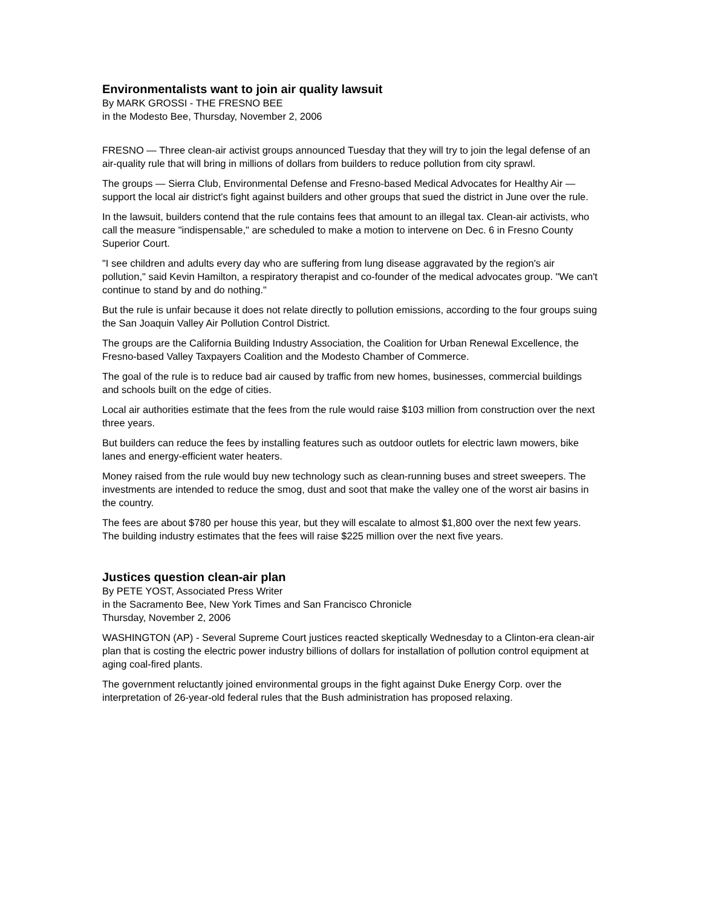Environmentalists want to join air quality lawsuit
By MARK GROSSI - THE FRESNO BEE
in the Modesto Bee, Thursday, November 2, 2006
FRESNO — Three clean-air activist groups announced Tuesday that they will try to join the legal defense of an air-quality rule that will bring in millions of dollars from builders to reduce pollution from city sprawl.
The groups — Sierra Club, Environmental Defense and Fresno-based Medical Advocates for Healthy Air — support the local air district's fight against builders and other groups that sued the district in June over the rule.
In the lawsuit, builders contend that the rule contains fees that amount to an illegal tax. Clean-air activists, who call the measure "indispensable," are scheduled to make a motion to intervene on Dec. 6 in Fresno County Superior Court.
"I see children and adults every day who are suffering from lung disease aggravated by the region's air pollution," said Kevin Hamilton, a respiratory therapist and co-founder of the medical advocates group. "We can't continue to stand by and do nothing."
But the rule is unfair because it does not relate directly to pollution emissions, according to the four groups suing the San Joaquin Valley Air Pollution Control District.
The groups are the California Building Industry Association, the Coalition for Urban Renewal Excellence, the Fresno-based Valley Taxpayers Coalition and the Modesto Chamber of Commerce.
The goal of the rule is to reduce bad air caused by traffic from new homes, businesses, commercial buildings and schools built on the edge of cities.
Local air authorities estimate that the fees from the rule would raise $103 million from construction over the next three years.
But builders can reduce the fees by installing features such as outdoor outlets for electric lawn mowers, bike lanes and energy-efficient water heaters.
Money raised from the rule would buy new technology such as clean-running buses and street sweepers. The investments are intended to reduce the smog, dust and soot that make the valley one of the worst air basins in the country.
The fees are about $780 per house this year, but they will escalate to almost $1,800 over the next few years. The building industry estimates that the fees will raise $225 million over the next five years.
Justices question clean-air plan
By PETE YOST, Associated Press Writer
in the Sacramento Bee, New York Times and San Francisco Chronicle
Thursday, November 2, 2006
WASHINGTON (AP) - Several Supreme Court justices reacted skeptically Wednesday to a Clinton-era clean-air plan that is costing the electric power industry billions of dollars for installation of pollution control equipment at aging coal-fired plants.
The government reluctantly joined environmental groups in the fight against Duke Energy Corp. over the interpretation of 26-year-old federal rules that the Bush administration has proposed relaxing.